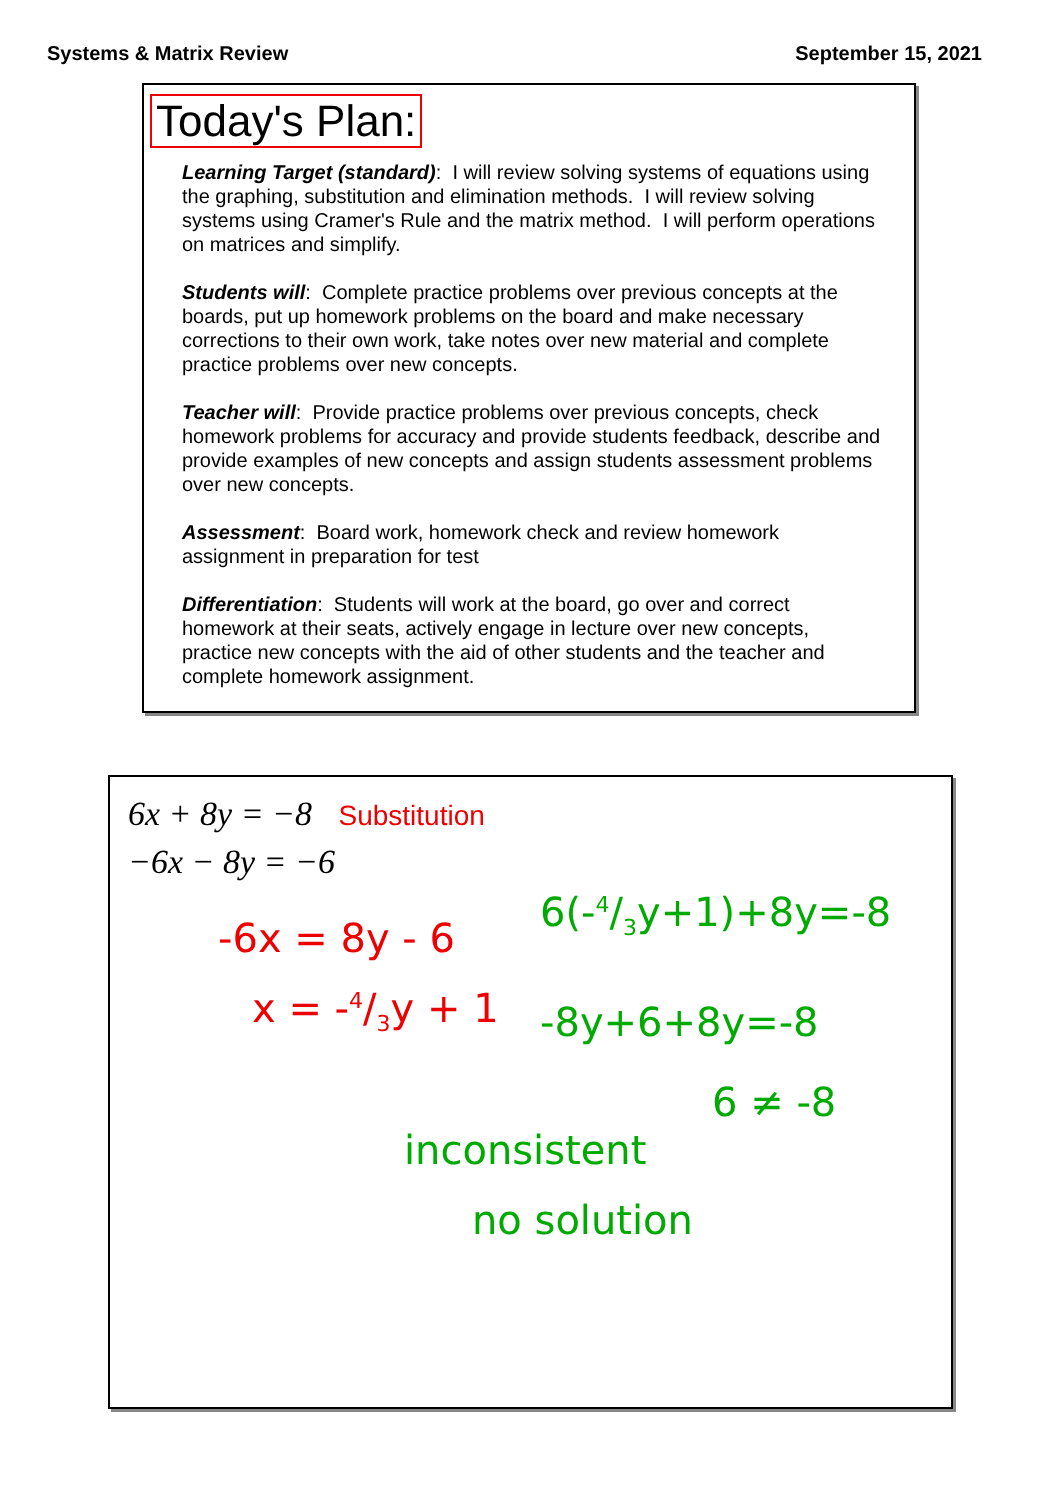Systems & Matrix Review September 15, 2021
Today's Plan:
Learning Target (standard): I will review solving systems of equations using the graphing, substitution and elimination methods. I will review solving systems using Cramer's Rule and the matrix method. I will perform operations on matrices and simplify.
Students will: Complete practice problems over previous concepts at the boards, put up homework problems on the board and make necessary corrections to their own work, take notes over new material and complete practice problems over new concepts.
Teacher will: Provide practice problems over previous concepts, check homework problems for accuracy and provide students feedback, describe and provide examples of new concepts and assign students assessment problems over new concepts.
Assessment: Board work, homework check and review homework assignment in preparation for test
Differentiation: Students will work at the board, go over and correct homework at their seats, actively engage in lecture over new concepts, practice new concepts with the aid of other students and the teacher and complete homework assignment.
6x + 8y = −8 Substitution
−6x − 8y = −6
-6x = 8y - 6
x = -4/3y + 1
6(-4/3y+1)+8y=-8
-8y+6+8y=-8
6 ≠ -8
inconsistent
no solution